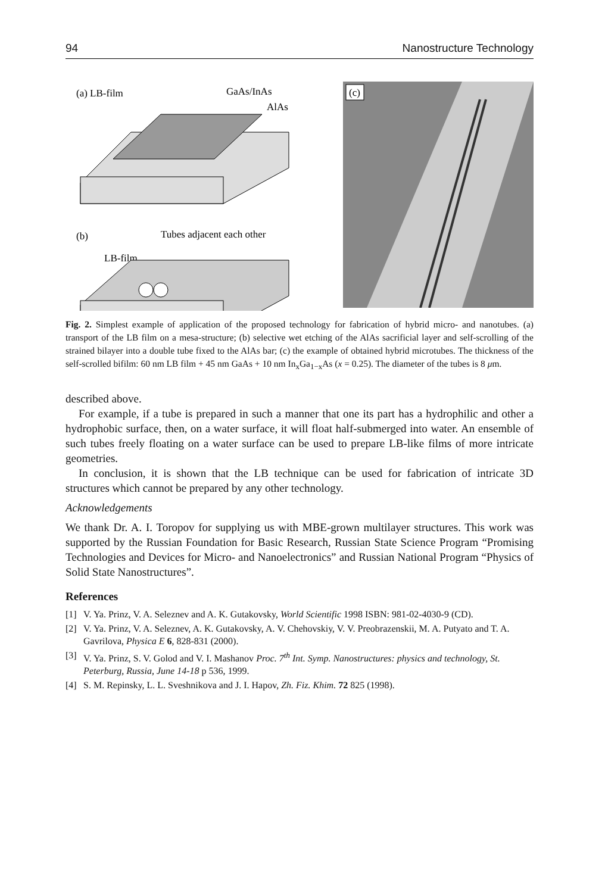94 Nanostructure Technology
(a) LB-film
GaAs/InAs
AlAs
(b)
Tubes adjacent each other
LB-film
(c)
Fig. 2. Simplest example of application of the proposed technology for fabrication of hybrid micro- and nanotubes. (a) transport of the LB film on a mesa-structure; (b) selective wet etching of the AlAs sacrificial layer and self-scrolling of the strained bilayer into a double tube fixed to the AlAs bar; (c) the example of obtained hybrid microtubes. The thickness of the self-scrolled bifilm: 60 nm LB film + 45 nm GaAs + 10 nm In<sub>x</sub>Ga<sub>1−x</sub>As (x = 0.25). The diameter of the tubes is 8 μm.
described above.
For example, if a tube is prepared in such a manner that one its part has a hydrophilic and other a hydrophobic surface, then, on a water surface, it will float half-submerged into water. An ensemble of such tubes freely floating on a water surface can be used to prepare LB-like films of more intricate geometries.
In conclusion, it is shown that the LB technique can be used for fabrication of intricate 3D structures which cannot be prepared by any other technology.
Acknowledgements
We thank Dr. A. I. Toropov for supplying us with MBE-grown multilayer structures. This work was supported by the Russian Foundation for Basic Research, Russian State Science Program “Promising Technologies and Devices for Micro- and Nanoelectronics” and Russian National Program “Physics of Solid State Nanostructures”.
References
[1] V. Ya. Prinz, V. A. Seleznev and A. K. Gutakovsky, World Scientific 1998 ISBN: 981-02-4030-9 (CD).
[2] V. Ya. Prinz, V. A. Seleznev, A. K. Gutakovsky, A. V. Chehovskiy, V. V. Preobrazenskii, M. A. Putyato and T. A. Gavrilova, Physica E 6, 828-831 (2000).
[3] V. Ya. Prinz, S. V. Golod and V. I. Mashanov Proc. 7<sup>th</sup> Int. Symp. Nanostructures: physics and technology, St. Peterburg, Russia, June 14-18 p 536, 1999.
[4] S. M. Repinsky, L. L. Sveshnikova and J. I. Hapov, Zh. Fiz. Khim. 72 825 (1998).